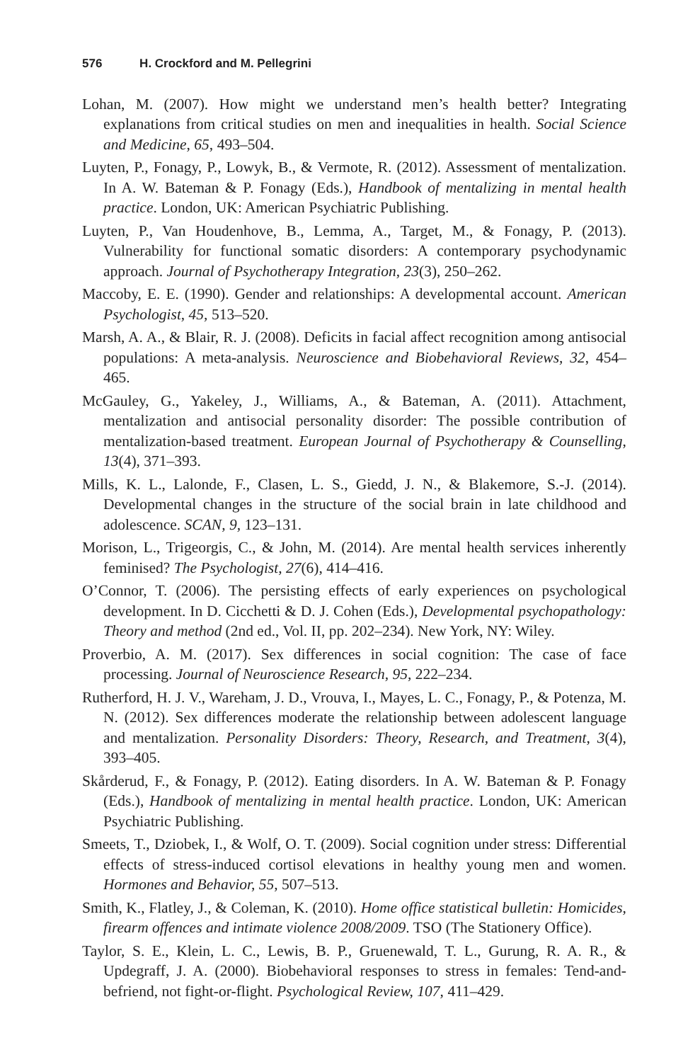576 H. Crockford and M. Pellegrini
Lohan, M. (2007). How might we understand men’s health better? Integrating explanations from critical studies on men and inequalities in health. Social Science and Medicine, 65, 493–504.
Luyten, P., Fonagy, P., Lowyk, B., & Vermote, R. (2012). Assessment of mentalization. In A. W. Bateman & P. Fonagy (Eds.), Handbook of mentalizing in mental health practice. London, UK: American Psychiatric Publishing.
Luyten, P., Van Houdenhove, B., Lemma, A., Target, M., & Fonagy, P. (2013). Vulnerability for functional somatic disorders: A contemporary psychodynamic approach. Journal of Psychotherapy Integration, 23(3), 250–262.
Maccoby, E. E. (1990). Gender and relationships: A developmental account. American Psychologist, 45, 513–520.
Marsh, A. A., & Blair, R. J. (2008). Deficits in facial affect recognition among antisocial populations: A meta-analysis. Neuroscience and Biobehavioral Reviews, 32, 454–465.
McGauley, G., Yakeley, J., Williams, A., & Bateman, A. (2011). Attachment, mentalization and antisocial personality disorder: The possible contribution of mentalization-based treatment. European Journal of Psychotherapy & Counselling, 13(4), 371–393.
Mills, K. L., Lalonde, F., Clasen, L. S., Giedd, J. N., & Blakemore, S.-J. (2014). Developmental changes in the structure of the social brain in late childhood and adolescence. SCAN, 9, 123–131.
Morison, L., Trigeorgis, C., & John, M. (2014). Are mental health services inherently feminised? The Psychologist, 27(6), 414–416.
O’Connor, T. (2006). The persisting effects of early experiences on psychological development. In D. Cicchetti & D. J. Cohen (Eds.), Developmental psychopathology: Theory and method (2nd ed., Vol. II, pp. 202–234). New York, NY: Wiley.
Proverbio, A. M. (2017). Sex differences in social cognition: The case of face processing. Journal of Neuroscience Research, 95, 222–234.
Rutherford, H. J. V., Wareham, J. D., Vrouva, I., Mayes, L. C., Fonagy, P., & Potenza, M. N. (2012). Sex differences moderate the relationship between adolescent language and mentalization. Personality Disorders: Theory, Research, and Treatment, 3(4), 393–405.
Skårderud, F., & Fonagy, P. (2012). Eating disorders. In A. W. Bateman & P. Fonagy (Eds.), Handbook of mentalizing in mental health practice. London, UK: American Psychiatric Publishing.
Smeets, T., Dziobek, I., & Wolf, O. T. (2009). Social cognition under stress: Differential effects of stress-induced cortisol elevations in healthy young men and women. Hormones and Behavior, 55, 507–513.
Smith, K., Flatley, J., & Coleman, K. (2010). Home office statistical bulletin: Homicides, firearm offences and intimate violence 2008/2009. TSO (The Stationery Office).
Taylor, S. E., Klein, L. C., Lewis, B. P., Gruenewald, T. L., Gurung, R. A. R., & Updegraff, J. A. (2000). Biobehavioral responses to stress in females: Tend-and-befriend, not fight-or-flight. Psychological Review, 107, 411–429.